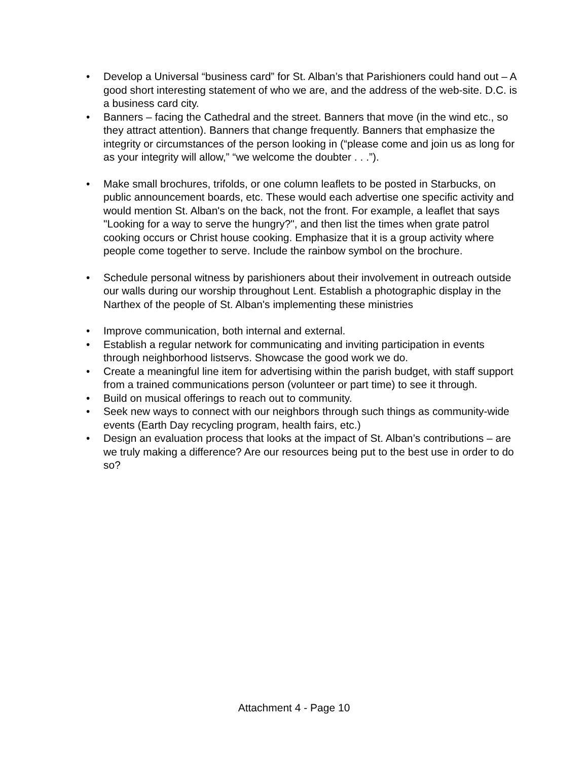• Develop a Universal “business card” for St. Alban’s that Parishioners could hand out – A good short interesting statement of who we are, and the address of the web-site. D.C. is a business card city.
• Banners – facing the Cathedral and the street. Banners that move (in the wind etc., so they attract attention). Banners that change frequently. Banners that emphasize the integrity or circumstances of the person looking in (“please come and join us as long for as your integrity will allow,” “we welcome the doubter . . .”).
• Make small brochures, trifolds, or one column leaflets to be posted in Starbucks, on public announcement boards, etc. These would each advertise one specific activity and would mention St. Alban's on the back, not the front. For example, a leaflet that says "Looking for a way to serve the hungry?", and then list the times when grate patrol cooking occurs or Christ house cooking. Emphasize that it is a group activity where people come together to serve. Include the rainbow symbol on the brochure.
• Schedule personal witness by parishioners about their involvement in outreach outside our walls during our worship throughout Lent. Establish a photographic display in the Narthex of the people of St. Alban's implementing these ministries
• Improve communication, both internal and external.
• Establish a regular network for communicating and inviting participation in events through neighborhood listservs. Showcase the good work we do.
• Create a meaningful line item for advertising within the parish budget, with staff support from a trained communications person (volunteer or part time) to see it through.
• Build on musical offerings to reach out to community.
• Seek new ways to connect with our neighbors through such things as community-wide events (Earth Day recycling program, health fairs, etc.)
• Design an evaluation process that looks at the impact of St. Alban’s contributions – are we truly making a difference? Are our resources being put to the best use in order to do so?
Attachment 4 - Page 10